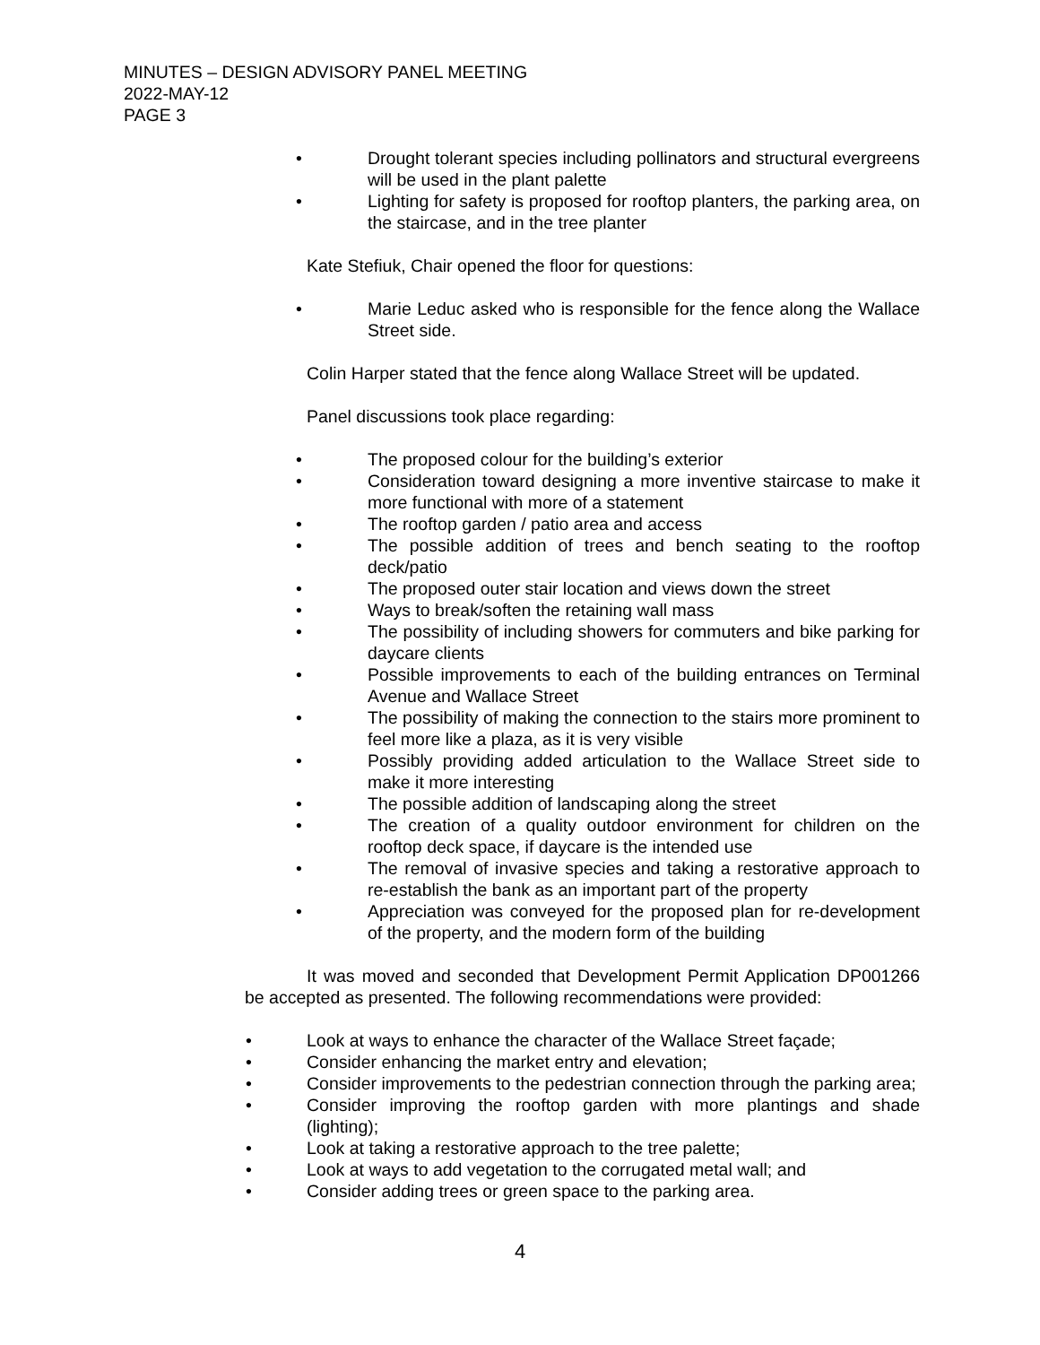MINUTES – DESIGN ADVISORY PANEL MEETING
2022-MAY-12
PAGE 3
• Drought tolerant species including pollinators and structural evergreens will be used in the plant palette
• Lighting for safety is proposed for rooftop planters, the parking area, on the staircase, and in the tree planter
Kate Stefiuk, Chair opened the floor for questions:
• Marie Leduc asked who is responsible for the fence along the Wallace Street side.
Colin Harper stated that the fence along Wallace Street will be updated.
Panel discussions took place regarding:
• The proposed colour for the building’s exterior
• Consideration toward designing a more inventive staircase to make it more functional with more of a statement
• The rooftop garden / patio area and access
• The possible addition of trees and bench seating to the rooftop deck/patio
• The proposed outer stair location and views down the street
• Ways to break/soften the retaining wall mass
• The possibility of including showers for commuters and bike parking for daycare clients
• Possible improvements to each of the building entrances on Terminal Avenue and Wallace Street
• The possibility of making the connection to the stairs more prominent to feel more like a plaza, as it is very visible
• Possibly providing added articulation to the Wallace Street side to make it more interesting
• The possible addition of landscaping along the street
• The creation of a quality outdoor environment for children on the rooftop deck space, if daycare is the intended use
• The removal of invasive species and taking a restorative approach to re-establish the bank as an important part of the property
• Appreciation was conveyed for the proposed plan for re-development of the property, and the modern form of the building
It was moved and seconded that Development Permit Application DP001266 be accepted as presented. The following recommendations were provided:
• Look at ways to enhance the character of the Wallace Street façade;
• Consider enhancing the market entry and elevation;
• Consider improvements to the pedestrian connection through the parking area;
• Consider improving the rooftop garden with more plantings and shade (lighting);
• Look at taking a restorative approach to the tree palette;
• Look at ways to add vegetation to the corrugated metal wall; and
• Consider adding trees or green space to the parking area.
4